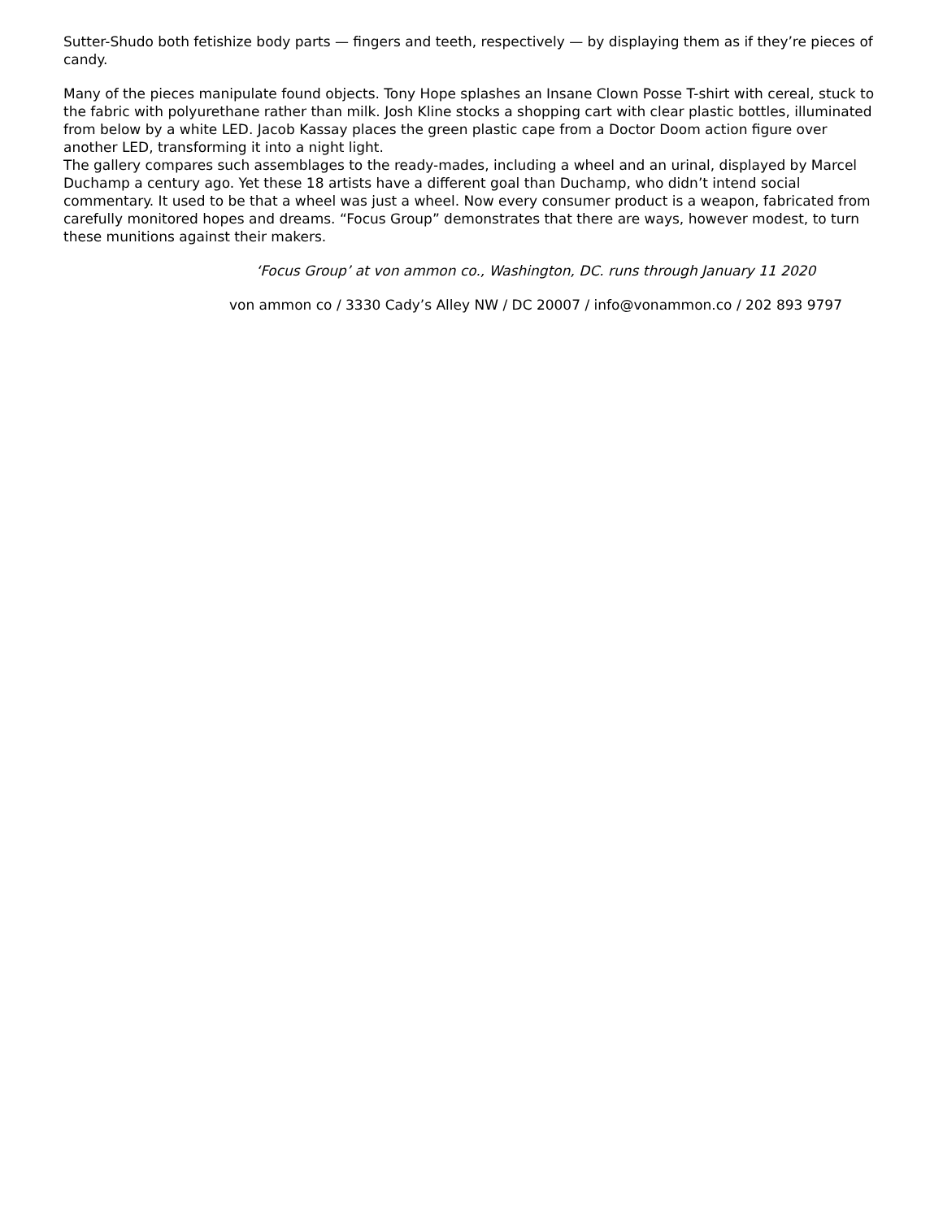Sutter-Shudo both fetishize body parts — fingers and teeth, respectively — by displaying them as if they’re pieces of candy.
Many of the pieces manipulate found objects. Tony Hope splashes an Insane Clown Posse T-shirt with cereal, stuck to the fabric with polyurethane rather than milk. Josh Kline stocks a shopping cart with clear plastic bottles, illuminated from below by a white LED. Jacob Kassay places the green plastic cape from a Doctor Doom action figure over another LED, transforming it into a night light.
The gallery compares such assemblages to the ready-mades, including a wheel and an urinal, displayed by Marcel Duchamp a century ago. Yet these 18 artists have a different goal than Duchamp, who didn’t intend social commentary. It used to be that a wheel was just a wheel. Now every consumer product is a weapon, fabricated from carefully monitored hopes and dreams. “Focus Group” demonstrates that there are ways, however modest, to turn these munitions against their makers.
‘Focus Group’ at von ammon co., Washington, DC. runs through January 11 2020
von ammon co / 3330 Cady’s Alley NW / DC 20007 / info@vonammon.co / 202 893 9797